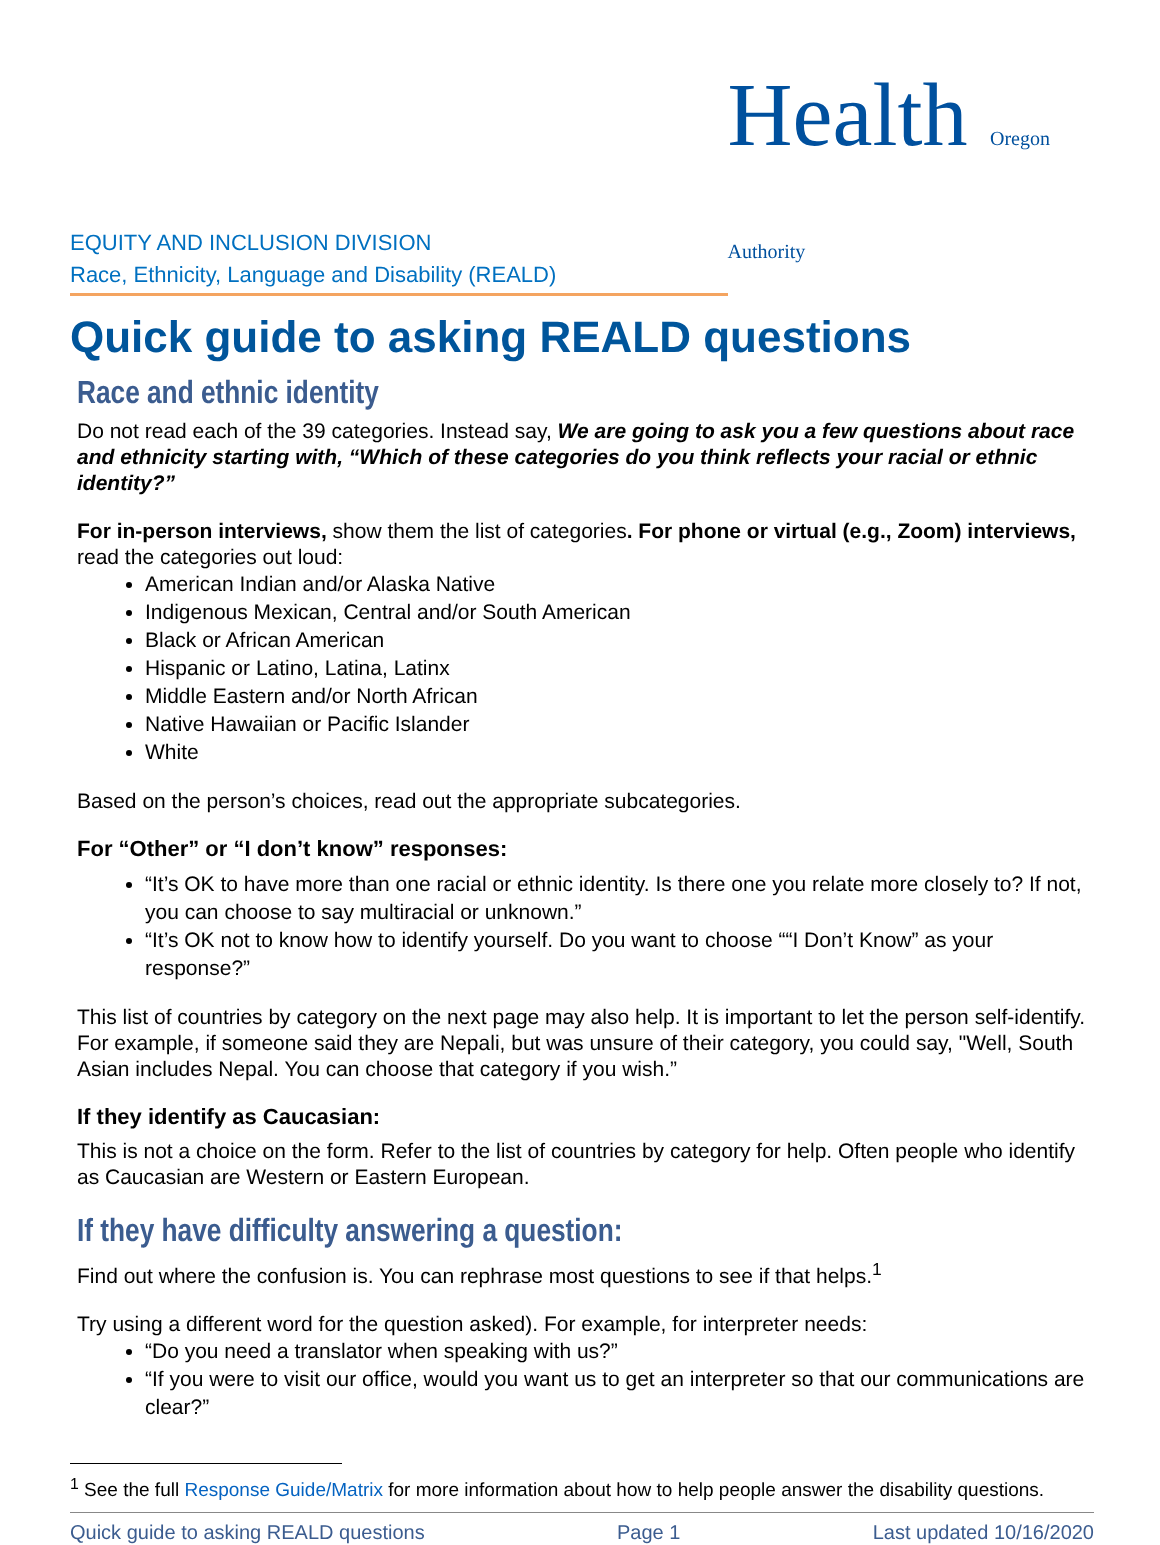EQUITY AND INCLUSION DIVISION
Race, Ethnicity, Language and Disability (REALD)
Health Oregon Authority
Quick guide to asking REALD questions
Race and ethnic identity
Do not read each of the 39 categories. Instead say, We are going to ask you a few questions about race and ethnicity starting with, “Which of these categories do you think reflects your racial or ethnic identity?”
For in-person interviews, show them the list of categories. For phone or virtual (e.g., Zoom) interviews, read the categories out loud:
American Indian and/or Alaska Native
Indigenous Mexican, Central and/or South American
Black or African American
Hispanic or Latino, Latina, Latinx
Middle Eastern and/or North African
Native Hawaiian or Pacific Islander
White
Based on the person’s choices, read out the appropriate subcategories.
For “Other” or “I don’t know” responses:
“It’s OK to have more than one racial or ethnic identity. Is there one you relate more closely to? If not, you can choose to say multiracial or unknown.”
“It’s OK not to know how to identify yourself. Do you want to choose ““I Don’t Know” as your response?”
This list of countries by category on the next page may also help. It is important to let the person self-identify. For example, if someone said they are Nepali, but was unsure of their category, you could say, "Well, South Asian includes Nepal. You can choose that category if you wish.”
If they identify as Caucasian:
This is not a choice on the form. Refer to the list of countries by category for help. Often people who identify as Caucasian are Western or Eastern European.
If they have difficulty answering a question:
Find out where the confusion is. You can rephrase most questions to see if that helps.<sup>1</sup>
Try using a different word for the question asked). For example, for interpreter needs:
“Do you need a translator when speaking with us?”
“If you were to visit our office, would you want us to get an interpreter so that our communications are clear?”
<sup>1</sup> See the full Response Guide/Matrix for more information about how to help people answer the disability questions.
Quick guide to asking REALD questions Page 1 Last updated 10/16/2020